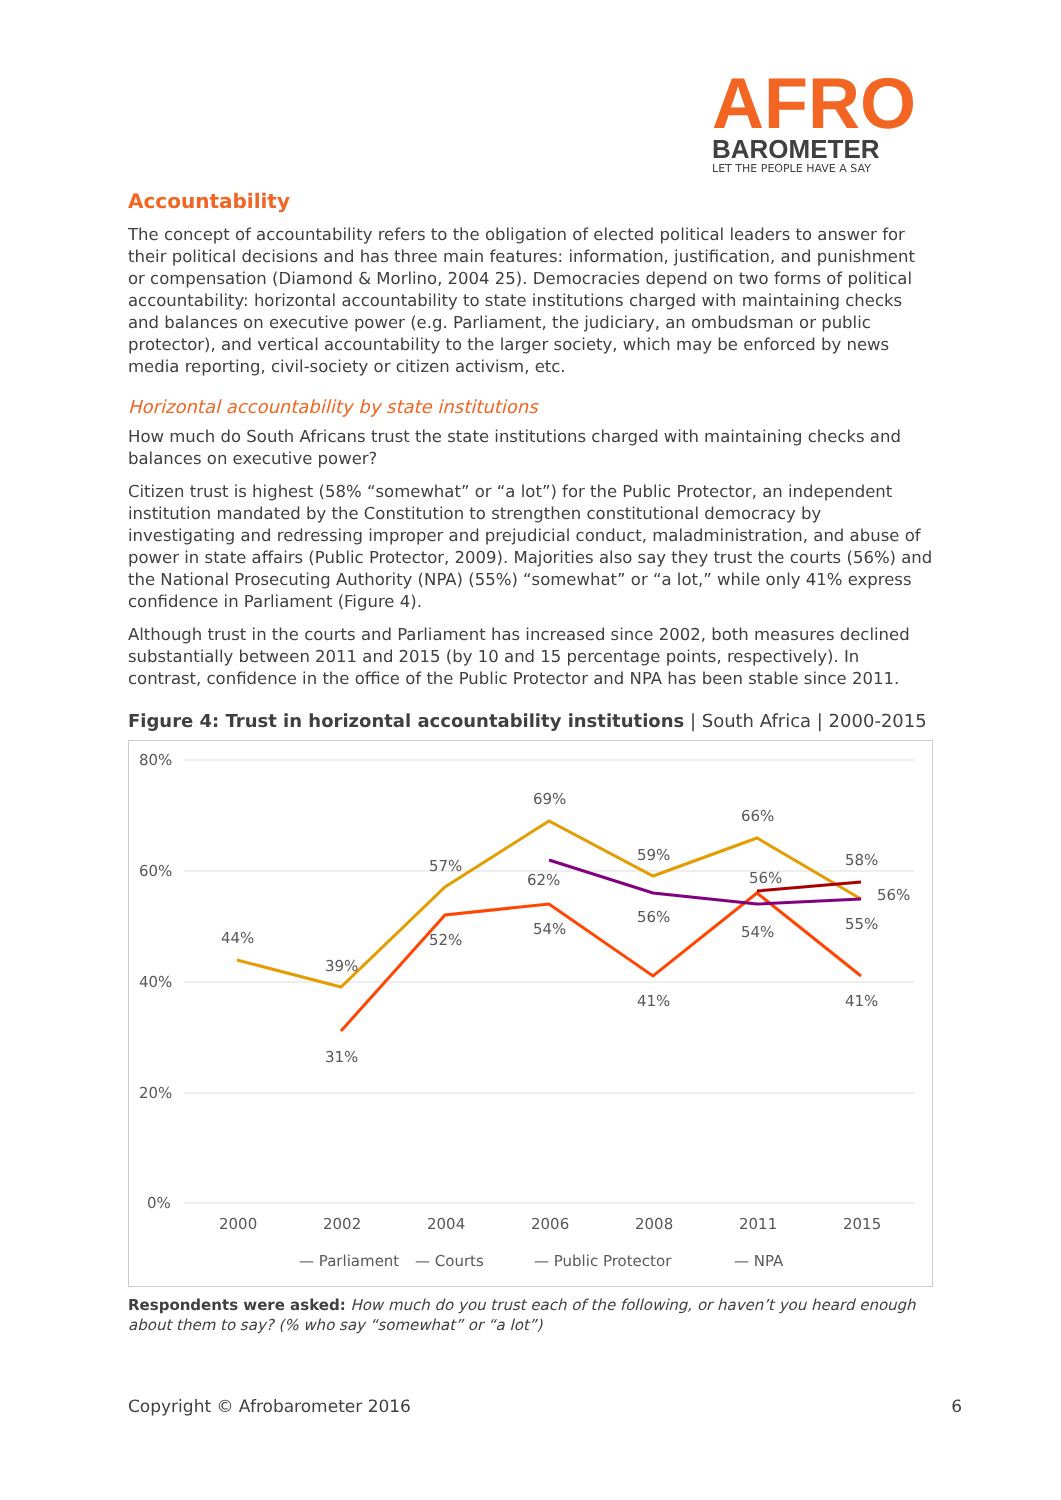AFRO
BAROMETER
LET THE PEOPLE HAVE A SAY
Accountability
The concept of accountability refers to the obligation of elected political leaders to answer for their political decisions and has three main features: information, justification, and punishment or compensation (Diamond & Morlino, 2004 25). Democracies depend on two forms of political accountability: horizontal accountability to state institutions charged with maintaining checks and balances on executive power (e.g. Parliament, the judiciary, an ombudsman or public protector), and vertical accountability to the larger society, which may be enforced by news media reporting, civil-society or citizen activism, etc.
Horizontal accountability by state institutions
How much do South Africans trust the state institutions charged with maintaining checks and balances on executive power?
Citizen trust is highest (58% “somewhat” or “a lot”) for the Public Protector, an independent institution mandated by the Constitution to strengthen constitutional democracy by investigating and redressing improper and prejudicial conduct, maladministration, and abuse of power in state affairs (Public Protector, 2009). Majorities also say they trust the courts (56%) and the National Prosecuting Authority (NPA) (55%) “somewhat” or “a lot,” while only 41% express confidence in Parliament (Figure 4).
Although trust in the courts and Parliament has increased since 2002, both measures declined substantially between 2011 and 2015 (by 10 and 15 percentage points, respectively). In contrast, confidence in the office of the Public Protector and NPA has been stable since 2011.
Figure 4: Trust in horizontal accountability institutions | South Africa | 2000-2015
80%
60%
40%
20%
0%
2000
2002
2004
2006
2008
2011
2015
44%
39%
57%
69%
59%
66%
58%
31%
52%
54%
41%
56%
41%
62%
56%
54%
55%
56%
— Parliament
— Courts
— Public Protector
— NPA
Respondents were asked: How much do you trust each of the following, or haven’t you heard enough about them to say? (% who say “somewhat” or “a lot”)
Copyright © Afrobarometer 2016 6